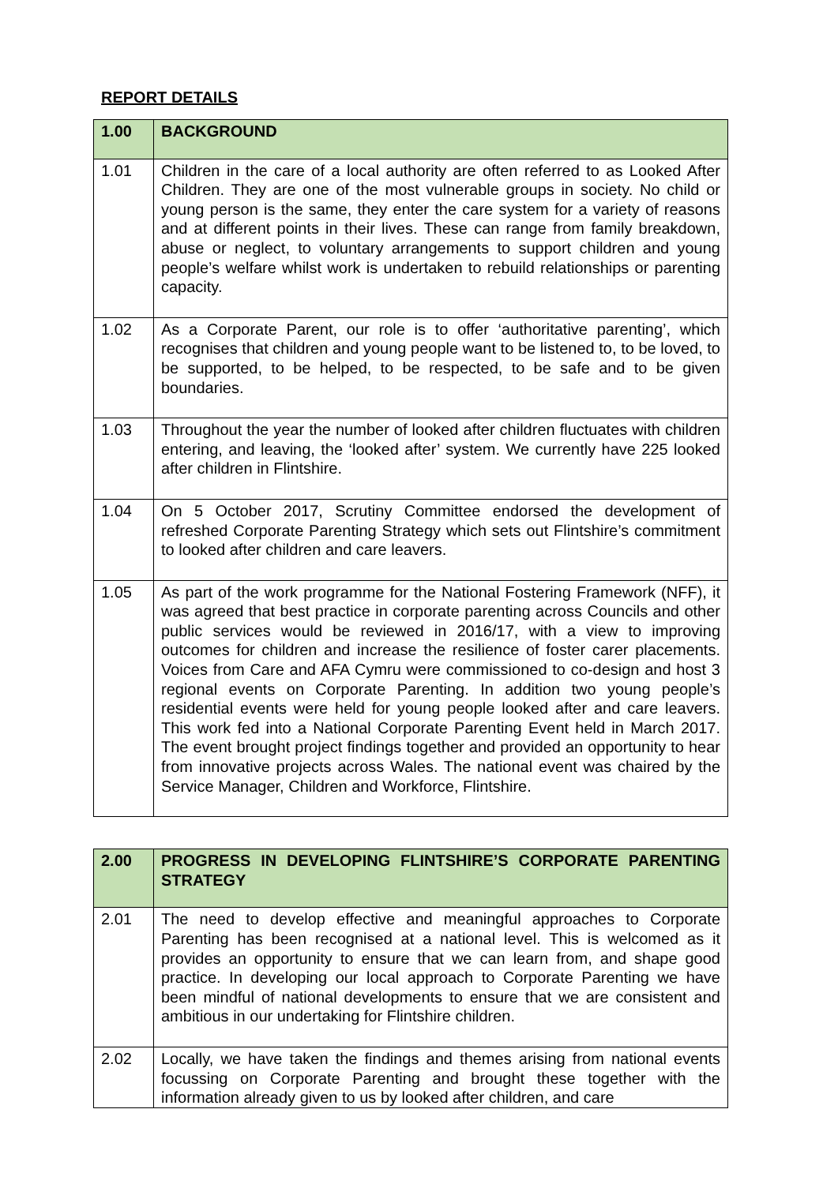REPORT DETAILS
| 1.00 | BACKGROUND |
| --- | --- |
| 1.01 | Children in the care of a local authority are often referred to as Looked After Children. They are one of the most vulnerable groups in society. No child or young person is the same, they enter the care system for a variety of reasons and at different points in their lives. These can range from family breakdown, abuse or neglect, to voluntary arrangements to support children and young people’s welfare whilst work is undertaken to rebuild relationships or parenting capacity. |
| 1.02 | As a Corporate Parent, our role is to offer ‘authoritative parenting’, which recognises that children and young people want to be listened to, to be loved, to be supported, to be helped, to be respected, to be safe and to be given boundaries. |
| 1.03 | Throughout the year the number of looked after children fluctuates with children entering, and leaving, the ‘looked after’ system. We currently have 225 looked after children in Flintshire. |
| 1.04 | On 5 October 2017, Scrutiny Committee endorsed the development of refreshed Corporate Parenting Strategy which sets out Flintshire’s commitment to looked after children and care leavers. |
| 1.05 | As part of the work programme for the National Fostering Framework (NFF), it was agreed that best practice in corporate parenting across Councils and other public services would be reviewed in 2016/17, with a view to improving outcomes for children and increase the resilience of foster carer placements. Voices from Care and AFA Cymru were commissioned to co-design and host 3 regional events on Corporate Parenting. In addition two young people’s residential events were held for young people looked after and care leavers. This work fed into a National Corporate Parenting Event held in March 2017. The event brought project findings together and provided an opportunity to hear from innovative projects across Wales. The national event was chaired by the Service Manager, Children and Workforce, Flintshire. |
| 2.00 | PROGRESS IN DEVELOPING FLINTSHIRE’S CORPORATE PARENTING STRATEGY |
| --- | --- |
| 2.01 | The need to develop effective and meaningful approaches to Corporate Parenting has been recognised at a national level. This is welcomed as it provides an opportunity to ensure that we can learn from, and shape good practice. In developing our local approach to Corporate Parenting we have been mindful of national developments to ensure that we are consistent and ambitious in our undertaking for Flintshire children. |
| 2.02 | Locally, we have taken the findings and themes arising from national events focussing on Corporate Parenting and brought these together with the information already given to us by looked after children, and care |